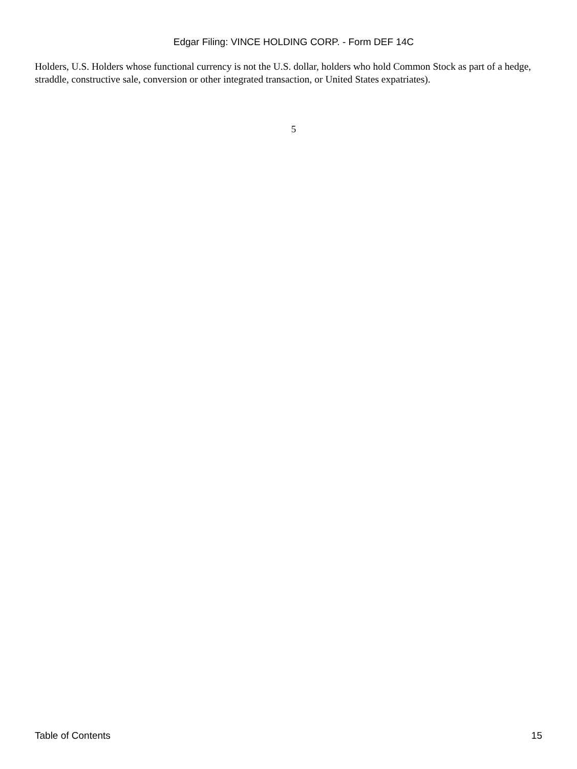Edgar Filing: VINCE HOLDING CORP. - Form DEF 14C
Holders, U.S. Holders whose functional currency is not the U.S. dollar, holders who hold Common Stock as part of a hedge, straddle, constructive sale, conversion or other integrated transaction, or United States expatriates).
5
Table of Contents 15